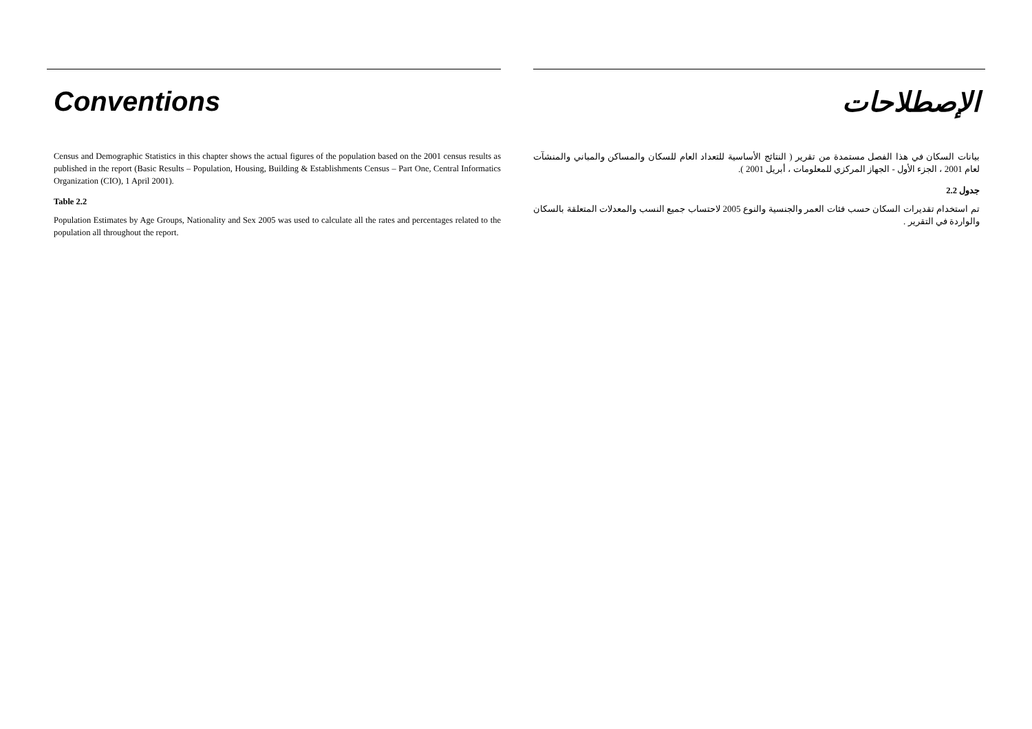Conventions
Census and Demographic Statistics in this chapter shows the actual figures of the population based on the 2001 census results as published in the report (Basic Results – Population, Housing, Building & Establishments Census – Part One, Central Informatics Organization (CIO), 1 April 2001).
Table 2.2
Population Estimates by Age Groups, Nationality and Sex 2005 was used to calculate all the rates and percentages related to the population all throughout the report.
الإصطلاحات
بيانات السكان في هذا الفصل مستمدة من تقرير ( النتائج الأساسية للتعداد العام للسكان والمساكن والمباني والمنشآت لعام 2001 ، الجزء الأول - الجهاز المركزي للمعلومات ، أبريل 2001 ).
جدول 2.2
تم استخدام تقديرات السكان حسب فئات العمر والجنسية والنوع 2005 لاحتساب جميع النسب والمعدلات المتعلقة بالسكان والواردة في التقرير .